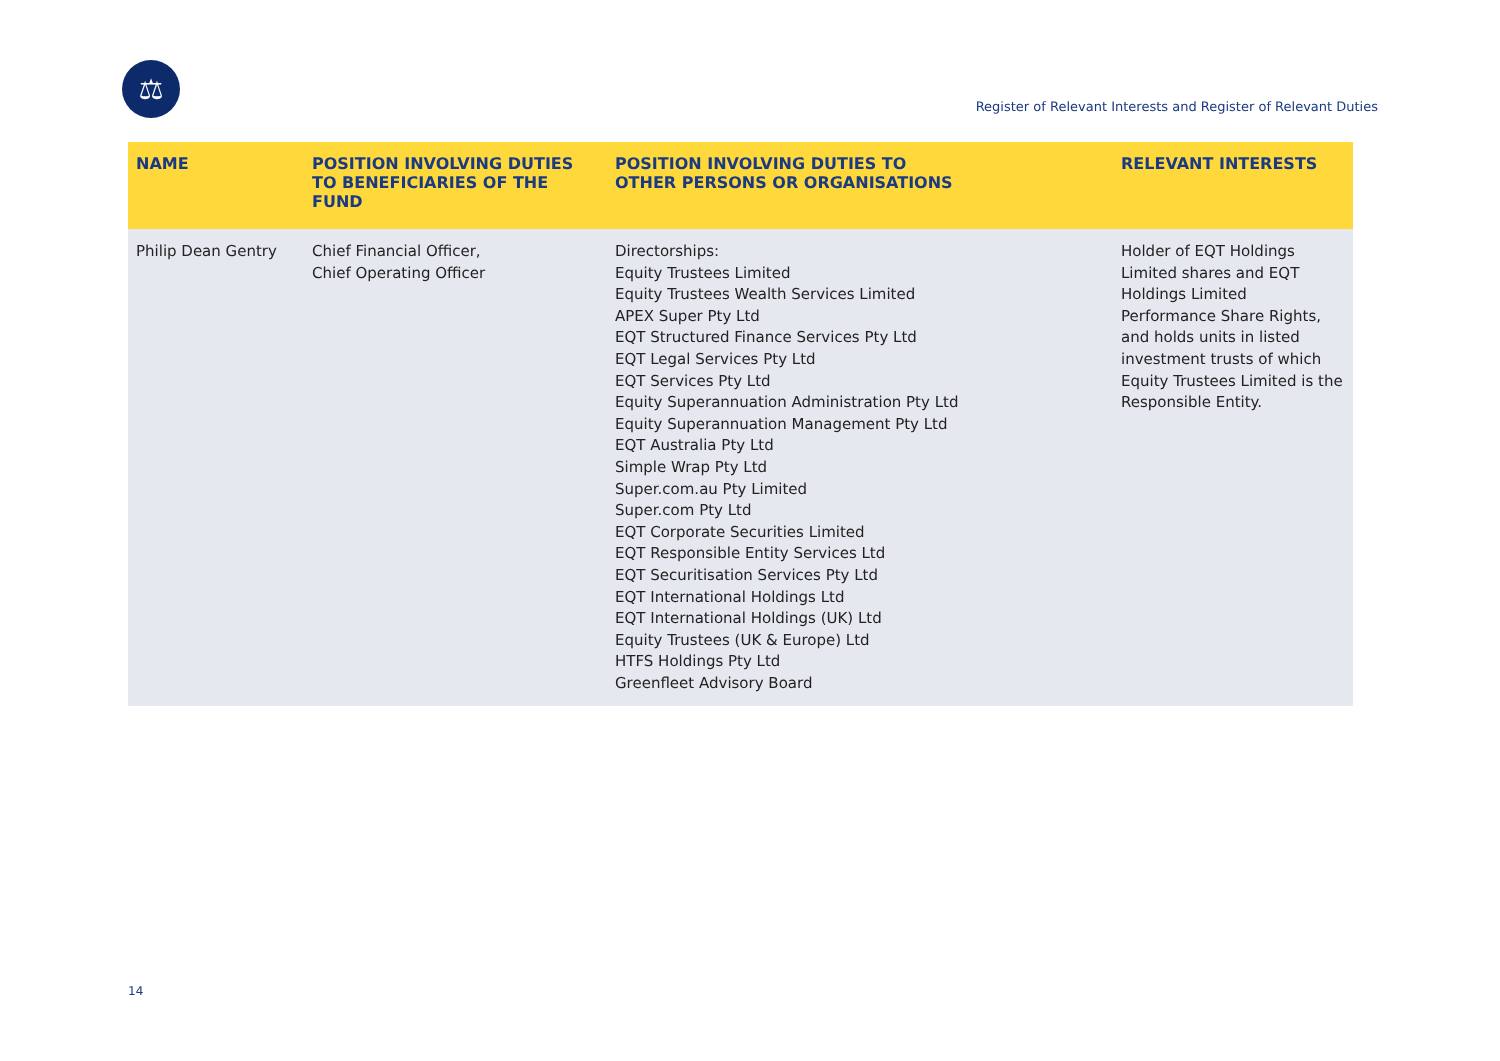⚖
Register of Relevant Interests and Register of Relevant Duties
| NAME | POSITION INVOLVING DUTIES TO BENEFICIARIES OF THE FUND | POSITION INVOLVING DUTIES TO OTHER PERSONS OR ORGANISATIONS | RELEVANT INTERESTS |
| --- | --- | --- | --- |
| Philip Dean Gentry | Chief Financial Officer, Chief Operating Officer | Directorships: Equity Trustees Limited Equity Trustees Wealth Services Limited APEX Super Pty Ltd EQT Structured Finance Services Pty Ltd EQT Legal Services Pty Ltd EQT Services Pty Ltd Equity Superannuation Administration Pty Ltd Equity Superannuation Management Pty Ltd EQT Australia Pty Ltd Simple Wrap Pty Ltd Super.com.au Pty Limited Super.com Pty Ltd EQT Corporate Securities Limited EQT Responsible Entity Services Ltd EQT Securitisation Services Pty Ltd EQT International Holdings Ltd EQT International Holdings (UK) Ltd Equity Trustees (UK & Europe) Ltd HTFS Holdings Pty Ltd Greenfleet Advisory Board | Holder of EQT Holdings Limited shares and EQT Holdings Limited Performance Share Rights, and holds units in listed investment trusts of which Equity Trustees Limited is the Responsible Entity. |
14